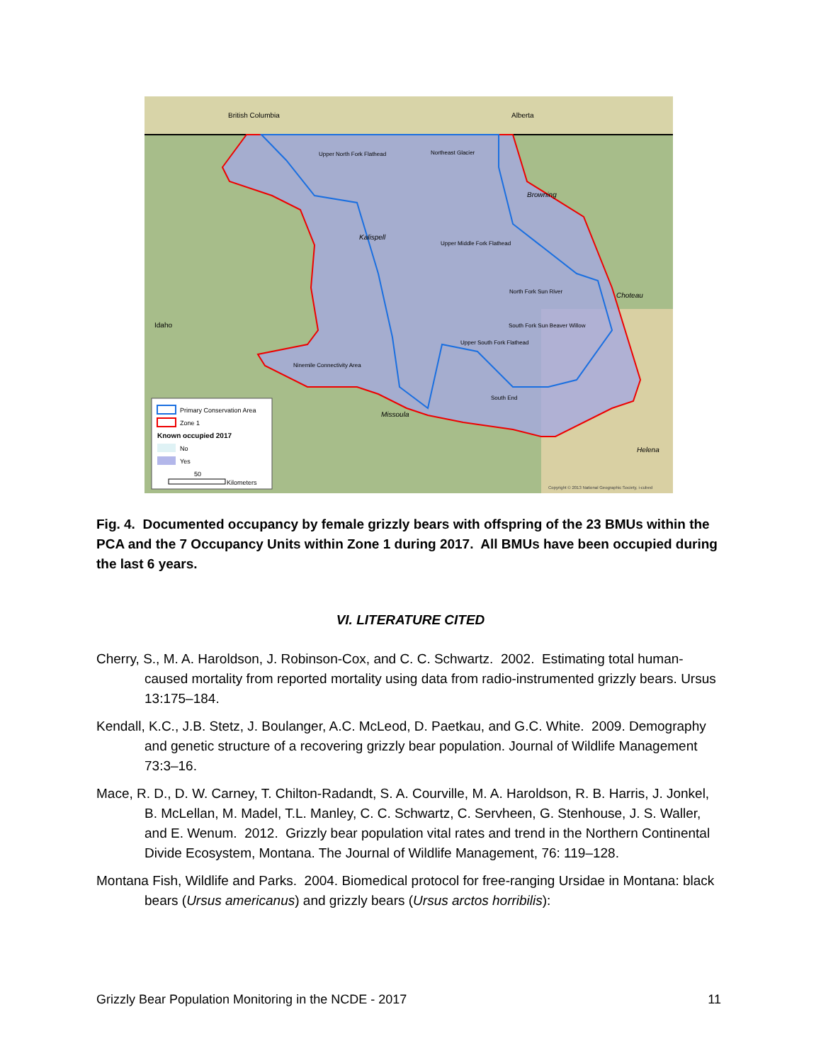British Columbia
Alberta
Idaho
Kalispell
Browning
Choteau
Missoula
Helena
Upper North Fork Flathead
Northeast Glacier
Upper Middle Fork Flathead
North Fork Sun River
South Fork Sun Beaver Willow
Upper South Fork Flathead
South End
Ninemile Connectivity Area
Primary Conservation Area
Zone 1
Known occupied 2017
No
Yes
50
Kilometers
Copyright © 2013 National Geographic Society, i-cubed
Fig. 4. Documented occupancy by female grizzly bears with offspring of the 23 BMUs within the PCA and the 7 Occupancy Units within Zone 1 during 2017. All BMUs have been occupied during the last 6 years.
VI. LITERATURE CITED
Cherry, S., M. A. Haroldson, J. Robinson-Cox, and C. C. Schwartz. 2002. Estimating total human-caused mortality from reported mortality using data from radio-instrumented grizzly bears. Ursus 13:175–184.
Kendall, K.C., J.B. Stetz, J. Boulanger, A.C. McLeod, D. Paetkau, and G.C. White. 2009. Demography and genetic structure of a recovering grizzly bear population. Journal of Wildlife Management 73:3–16.
Mace, R. D., D. W. Carney, T. Chilton-Radandt, S. A. Courville, M. A. Haroldson, R. B. Harris, J. Jonkel, B. McLellan, M. Madel, T.L. Manley, C. C. Schwartz, C. Servheen, G. Stenhouse, J. S. Waller, and E. Wenum. 2012. Grizzly bear population vital rates and trend in the Northern Continental Divide Ecosystem, Montana. The Journal of Wildlife Management, 76: 119–128.
Montana Fish, Wildlife and Parks. 2004. Biomedical protocol for free-ranging Ursidae in Montana: black bears (Ursus americanus) and grizzly bears (Ursus arctos horribilis):
Grizzly Bear Population Monitoring in the NCDE - 2017 11